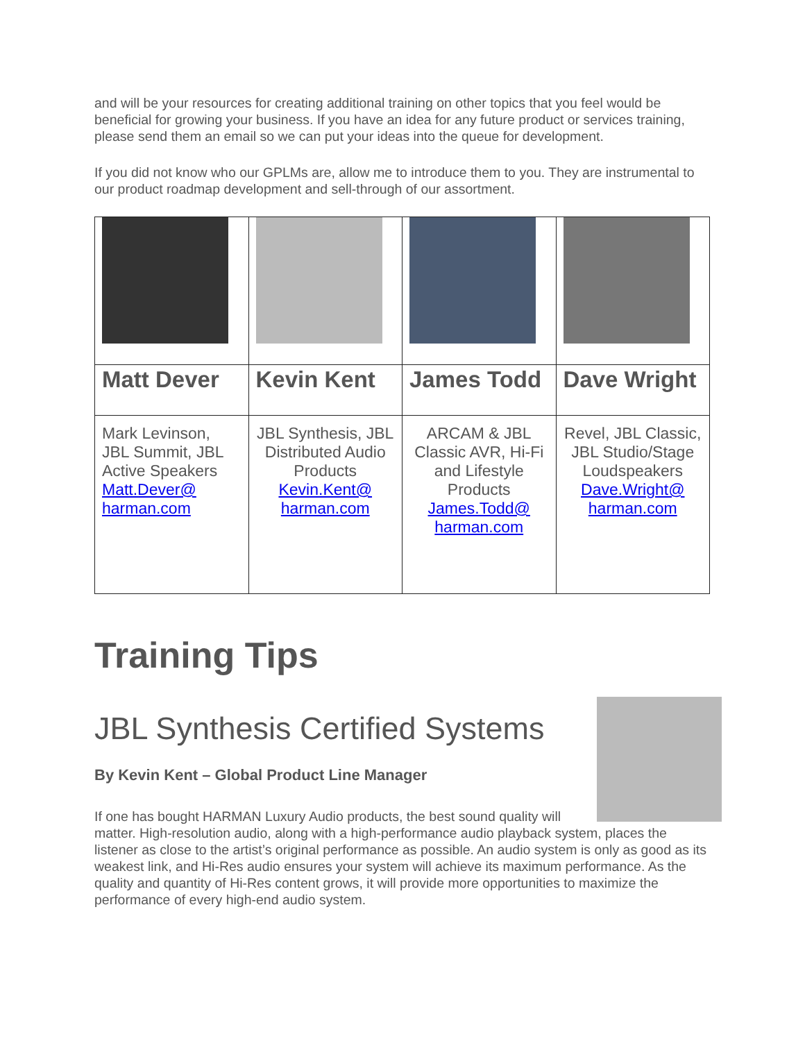and will be your resources for creating additional training on other topics that you feel would be beneficial for growing your business. If you have an idea for any future product or services training, please send them an email so we can put your ideas into the queue for development.
If you did not know who our GPLMs are, allow me to introduce them to you. They are instrumental to our product roadmap development and sell-through of our assortment.
| Matt Dever | Kevin Kent | James Todd | Dave Wright |
| Mark Levinson, JBL Summit, JBL Active Speakers Matt.Dever@ harman.com | JBL Synthesis, JBL Distributed Audio Products Kevin.Kent@ harman.com | ARCAM & JBL Classic AVR, Hi-Fi and Lifestyle Products James.Todd@ harman.com | Revel, JBL Classic, JBL Studio/Stage Loudspeakers Dave.Wright@ harman.com |
Training Tips
JBL Synthesis Certified Systems
By Kevin Kent – Global Product Line Manager
If one has bought HARMAN Luxury Audio products, the best sound quality will matter. High-resolution audio, along with a high-performance audio playback system, places the listener as close to the artist’s original performance as possible. An audio system is only as good as its weakest link, and Hi-Res audio ensures your system will achieve its maximum performance. As the quality and quantity of Hi-Res content grows, it will provide more opportunities to maximize the performance of every high-end audio system.